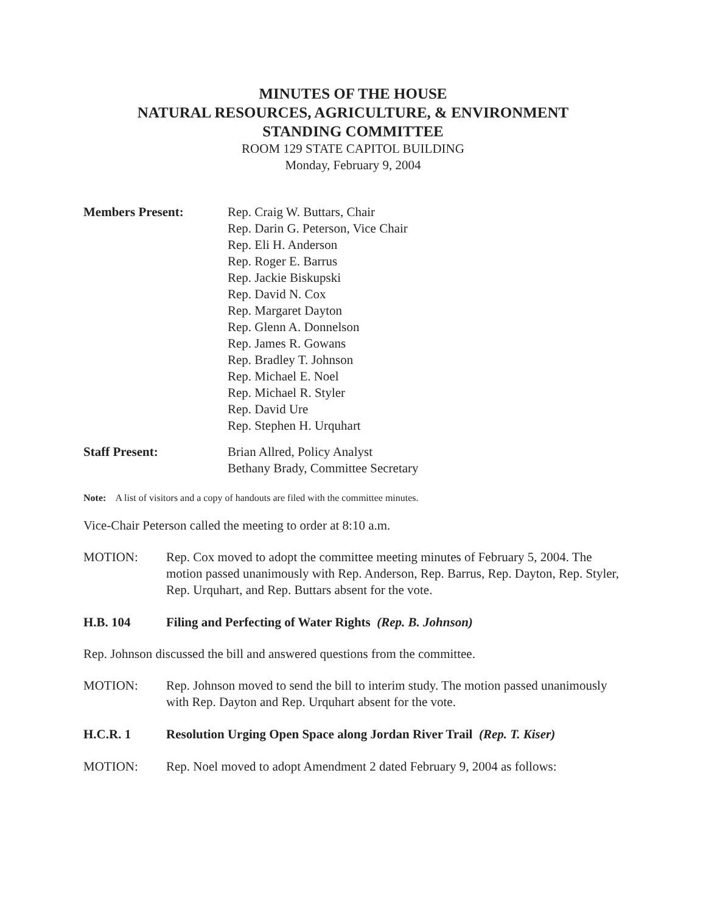MINUTES OF THE HOUSE
NATURAL RESOURCES, AGRICULTURE, & ENVIRONMENT
STANDING COMMITTEE
ROOM 129 STATE CAPITOL BUILDING
Monday, February 9, 2004
Members Present: Rep. Craig W. Buttars, Chair
Rep. Darin G. Peterson, Vice Chair
Rep. Eli H. Anderson
Rep. Roger E. Barrus
Rep. Jackie Biskupski
Rep. David N. Cox
Rep. Margaret Dayton
Rep. Glenn A. Donnelson
Rep. James R. Gowans
Rep. Bradley T. Johnson
Rep. Michael E. Noel
Rep. Michael R. Styler
Rep. David Ure
Rep. Stephen H. Urquhart
Staff Present: Brian Allred, Policy Analyst
Bethany Brady, Committee Secretary
Note: A list of visitors and a copy of handouts are filed with the committee minutes.
Vice-Chair Peterson called the meeting to order at 8:10 a.m.
MOTION: Rep. Cox moved to adopt the committee meeting minutes of February 5, 2004. The motion passed unanimously with Rep. Anderson, Rep. Barrus, Rep. Dayton, Rep. Styler, Rep. Urquhart, and Rep. Buttars absent for the vote.
H.B. 104 Filing and Perfecting of Water Rights (Rep. B. Johnson)
Rep. Johnson discussed the bill and answered questions from the committee.
MOTION: Rep. Johnson moved to send the bill to interim study. The motion passed unanimously with Rep. Dayton and Rep. Urquhart absent for the vote.
H.C.R. 1 Resolution Urging Open Space along Jordan River Trail (Rep. T. Kiser)
MOTION: Rep. Noel moved to adopt Amendment 2 dated February 9, 2004 as follows: